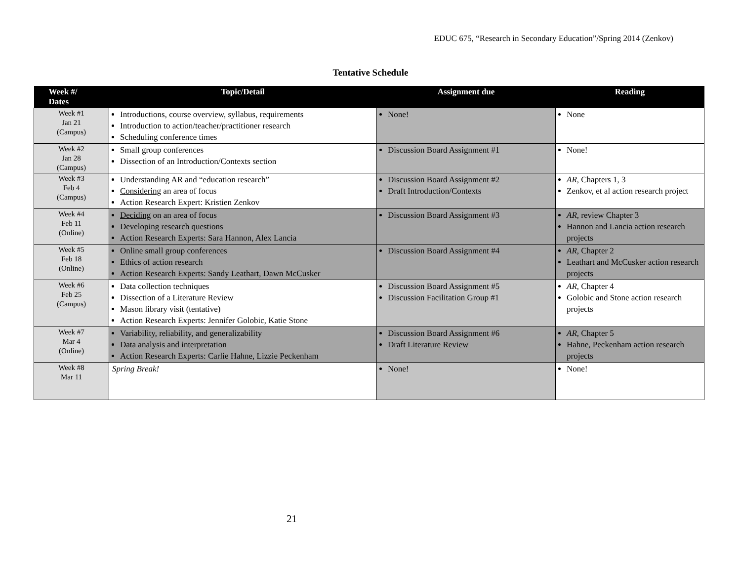EDUC 675, “Research in Secondary Education”/Spring 2014 (Zenkov)
Tentative Schedule
| Week #/ Dates | Topic/Detail | Assignment due | Reading |
| --- | --- | --- | --- |
| Week #1 Jan 21 (Campus) | Introductions, course overview, syllabus, requirements Introduction to action/teacher/practitioner research Scheduling conference times | None! | None |
| Week #2 Jan 28 (Campus) | Small group conferences Dissection of an Introduction/Contexts section | Discussion Board Assignment #1 | None! |
| Week #3 Feb 4 (Campus) | Understanding AR and “education research” Considering an area of focus Action Research Expert: Kristien Zenkov | Discussion Board Assignment #2 Draft Introduction/Contexts | AR , Chapters 1, 3 Zenkov, et al action research project |
| Week #4 Feb 11 (Online) | Deciding on an area of focus Developing research questions Action Research Experts: Sara Hannon, Alex Lancia | Discussion Board Assignment #3 | AR , review Chapter 3 Hannon and Lancia action research projects |
| Week #5 Feb 18 (Online) | Online small group conferences Ethics of action research Action Research Experts: Sandy Leathart, Dawn McCusker | Discussion Board Assignment #4 | AR , Chapter 2 Leathart and McCusker action research projects |
| Week #6 Feb 25 (Campus) | Data collection techniques Dissection of a Literature Review Mason library visit (tentative) Action Research Experts: Jennifer Golobic, Katie Stone | Discussion Board Assignment #5 Discussion Facilitation Group #1 | AR , Chapter 4 Golobic and Stone action research projects |
| Week #7 Mar 4 (Online) | Variability, reliability, and generalizability Data analysis and interpretation Action Research Experts: Carlie Hahne, Lizzie Peckenham | Discussion Board Assignment #6 Draft Literature Review | AR , Chapter 5 Hahne, Peckenham action research projects |
| Week #8 Mar 11 | Spring Break! | None! | None! |
21